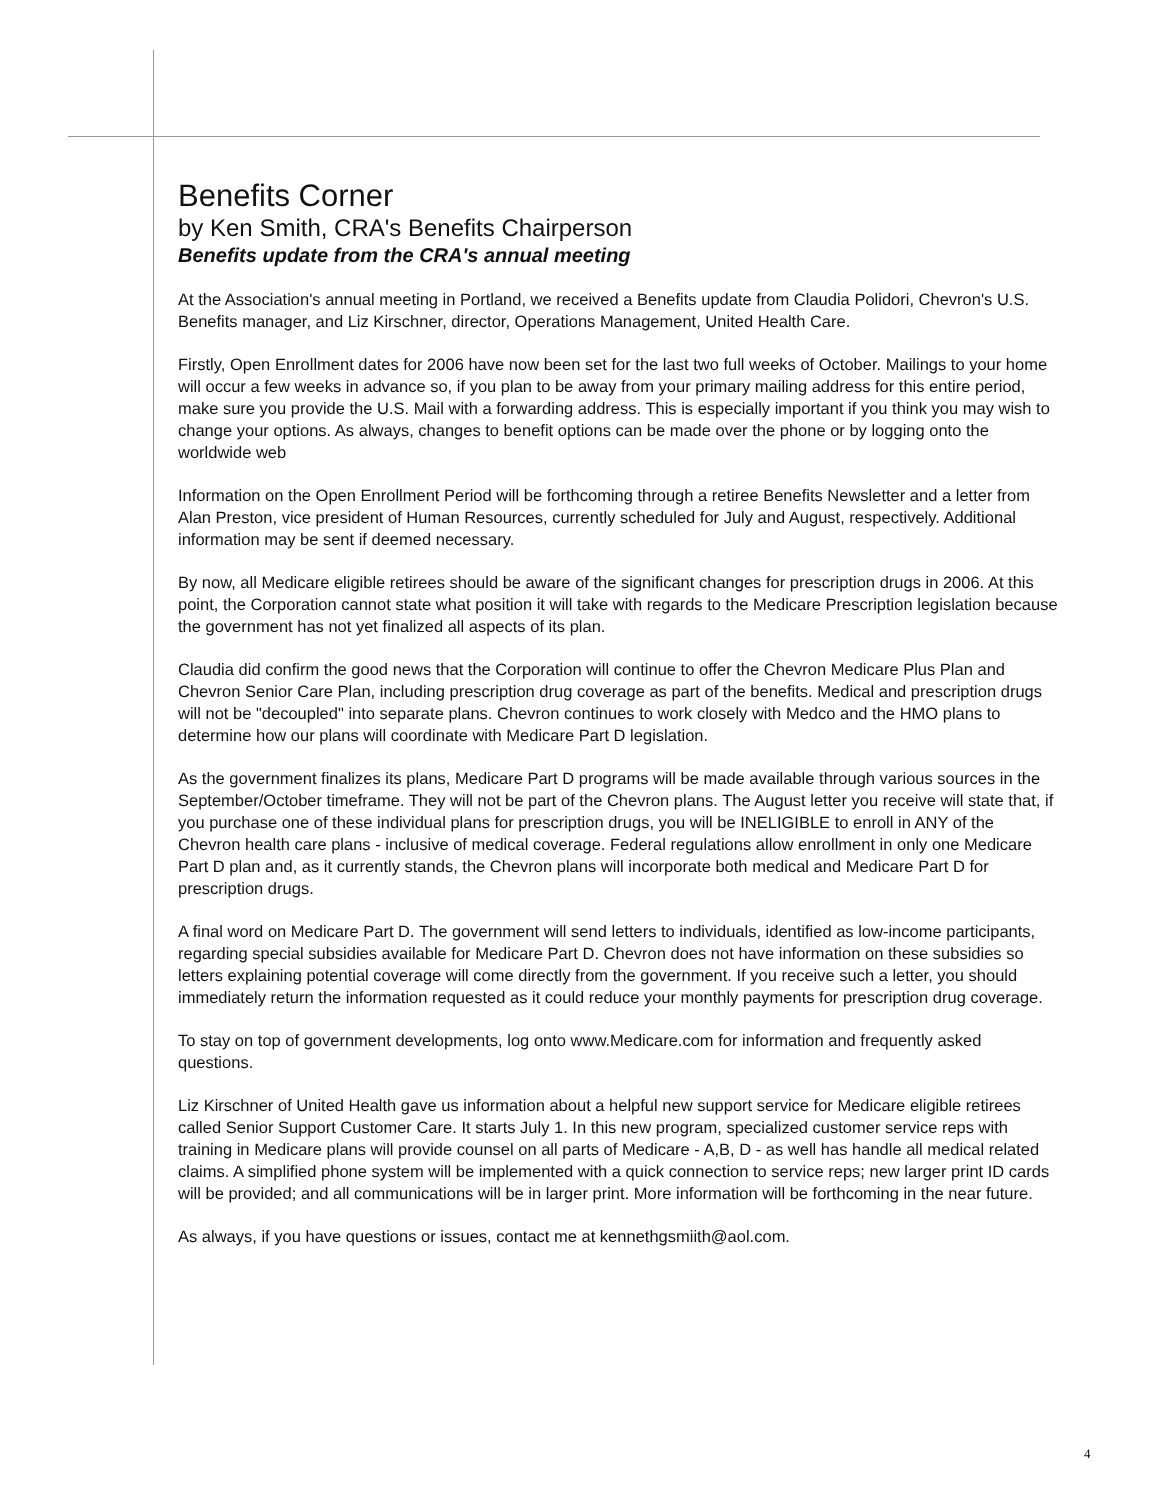Benefits Corner
by Ken Smith, CRA's Benefits Chairperson
Benefits update from the CRA's annual meeting
At the Association's annual meeting in Portland, we received a Benefits update from Claudia Polidori, Chevron's U.S. Benefits manager, and Liz Kirschner, director, Operations Management, United Health Care.
Firstly, Open Enrollment dates for 2006 have now been set for the last two full weeks of October. Mailings to your home will occur a few weeks in advance so, if you plan to be away from your primary mailing address for this entire period, make sure you provide the U.S. Mail with a forwarding address. This is especially important if you think you may wish to change your options. As always, changes to benefit options can be made over the phone or by logging onto the worldwide web
Information on the Open Enrollment Period will be forthcoming through a retiree Benefits Newsletter and a letter from Alan Preston, vice president of Human Resources, currently scheduled for July and August, respectively. Additional information may be sent if deemed necessary.
By now, all Medicare eligible retirees should be aware of the significant changes for prescription drugs in 2006. At this point, the Corporation cannot state what position it will take with regards to the Medicare Prescription legislation because the government has not yet finalized all aspects of its plan.
Claudia did confirm the good news that the Corporation will continue to offer the Chevron Medicare Plus Plan and Chevron Senior Care Plan, including prescription drug coverage as part of the benefits. Medical and prescription drugs will not be "decoupled" into separate plans. Chevron continues to work closely with Medco and the HMO plans to determine how our plans will coordinate with Medicare Part D legislation.
As the government finalizes its plans, Medicare Part D programs will be made available through various sources in the September/October timeframe. They will not be part of the Chevron plans. The August letter you receive will state that, if you purchase one of these individual plans for prescription drugs, you will be INELIGIBLE to enroll in ANY of the Chevron health care plans - inclusive of medical coverage. Federal regulations allow enrollment in only one Medicare Part D plan and, as it currently stands, the Chevron plans will incorporate both medical and Medicare Part D for prescription drugs.
A final word on Medicare Part D. The government will send letters to individuals, identified as low-income participants, regarding special subsidies available for Medicare Part D. Chevron does not have information on these subsidies so letters explaining potential coverage will come directly from the government. If you receive such a letter, you should immediately return the information requested as it could reduce your monthly payments for prescription drug coverage.
To stay on top of government developments, log onto www.Medicare.com for information and frequently asked questions.
Liz Kirschner of United Health gave us information about a helpful new support service for Medicare eligible retirees called Senior Support Customer Care. It starts July 1. In this new program, specialized customer service reps with training in Medicare plans will provide counsel on all parts of Medicare - A,B, D - as well has handle all medical related claims. A simplified phone system will be implemented with a quick connection to service reps; new larger print ID cards will be provided; and all communications will be in larger print. More information will be forthcoming in the near future.
As always, if you have questions or issues, contact me at kennethgsmiith@aol.com.
4